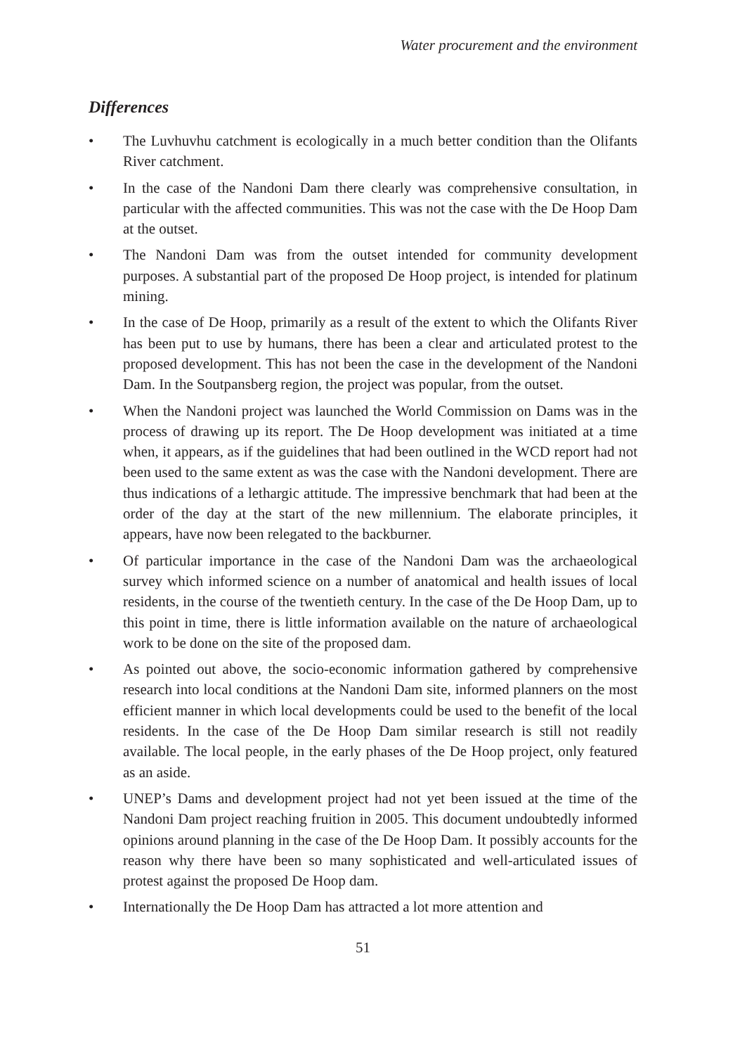Water procurement and the environment
Differences
• The Luvhuvhu catchment is ecologically in a much better condition than the Olifants River catchment.
• In the case of the Nandoni Dam there clearly was comprehensive consultation, in particular with the affected communities. This was not the case with the De Hoop Dam at the outset.
• The Nandoni Dam was from the outset intended for community development purposes. A substantial part of the proposed De Hoop project, is intended for platinum mining.
• In the case of De Hoop, primarily as a result of the extent to which the Olifants River has been put to use by humans, there has been a clear and articulated protest to the proposed development. This has not been the case in the development of the Nandoni Dam. In the Soutpansberg region, the project was popular, from the outset.
• When the Nandoni project was launched the World Commission on Dams was in the process of drawing up its report. The De Hoop development was initiated at a time when, it appears, as if the guidelines that had been outlined in the WCD report had not been used to the same extent as was the case with the Nandoni development. There are thus indications of a lethargic attitude. The impressive benchmark that had been at the order of the day at the start of the new millennium. The elaborate principles, it appears, have now been relegated to the backburner.
• Of particular importance in the case of the Nandoni Dam was the archaeological survey which informed science on a number of anatomical and health issues of local residents, in the course of the twentieth century. In the case of the De Hoop Dam, up to this point in time, there is little information available on the nature of archaeological work to be done on the site of the proposed dam.
• As pointed out above, the socio-economic information gathered by comprehensive research into local conditions at the Nandoni Dam site, informed planners on the most efficient manner in which local developments could be used to the benefit of the local residents. In the case of the De Hoop Dam similar research is still not readily available. The local people, in the early phases of the De Hoop project, only featured as an aside.
• UNEP’s Dams and development project had not yet been issued at the time of the Nandoni Dam project reaching fruition in 2005. This document undoubtedly informed opinions around planning in the case of the De Hoop Dam. It possibly accounts for the reason why there have been so many sophisticated and well-articulated issues of protest against the proposed De Hoop dam.
• Internationally the De Hoop Dam has attracted a lot more attention and
51